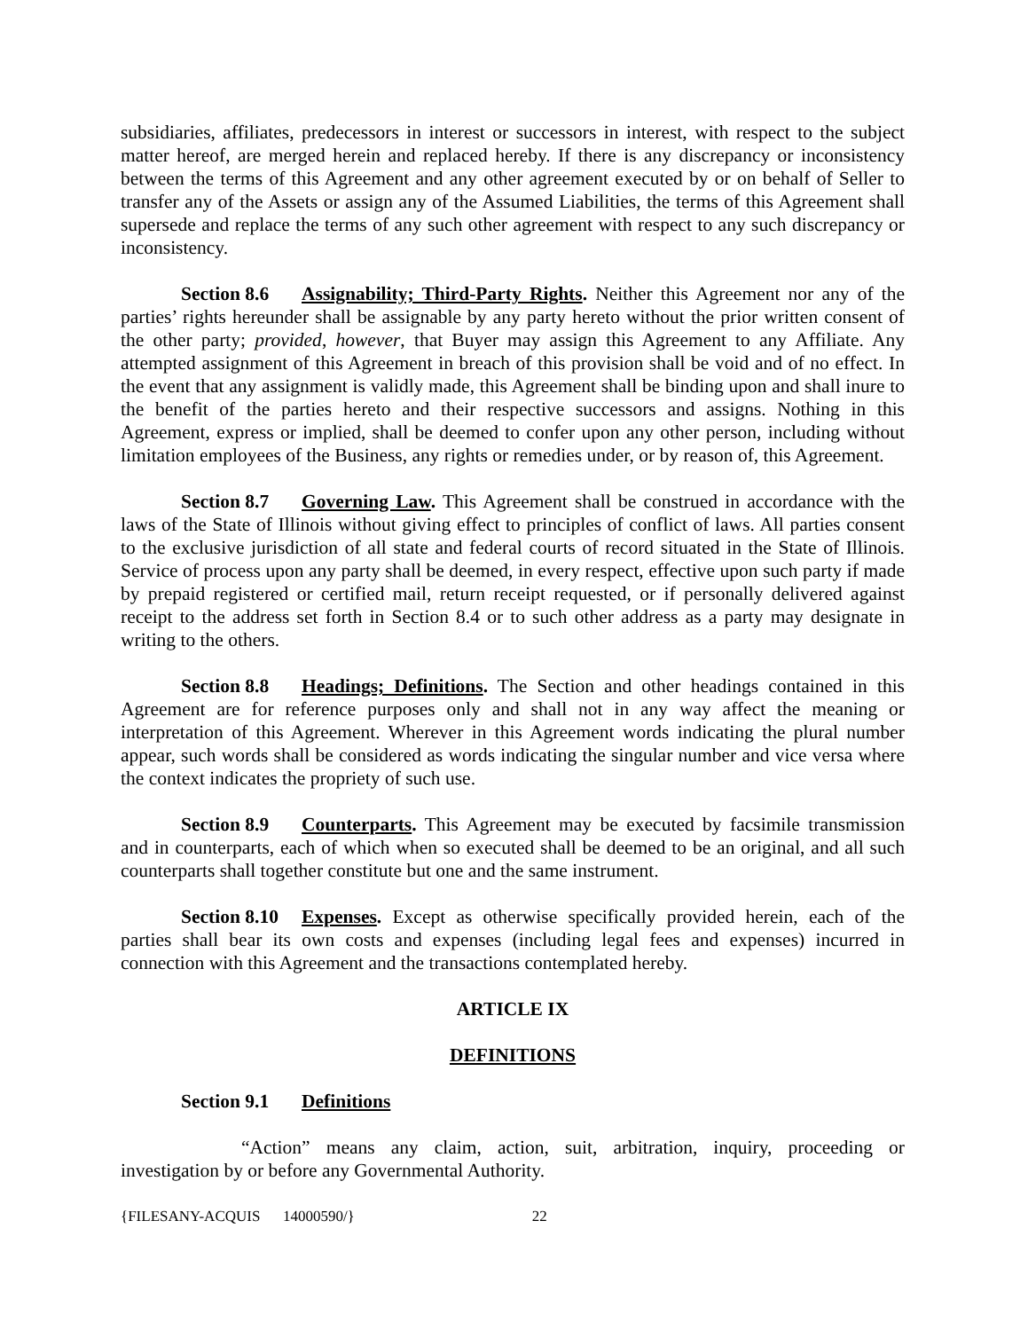subsidiaries, affiliates, predecessors in interest or successors in interest, with respect to the subject matter hereof, are merged herein and replaced hereby. If there is any discrepancy or inconsistency between the terms of this Agreement and any other agreement executed by or on behalf of Seller to transfer any of the Assets or assign any of the Assumed Liabilities, the terms of this Agreement shall supersede and replace the terms of any such other agreement with respect to any such discrepancy or inconsistency.
Section 8.6 Assignability; Third-Party Rights. Neither this Agreement nor any of the parties’ rights hereunder shall be assignable by any party hereto without the prior written consent of the other party; provided, however, that Buyer may assign this Agreement to any Affiliate. Any attempted assignment of this Agreement in breach of this provision shall be void and of no effect. In the event that any assignment is validly made, this Agreement shall be binding upon and shall inure to the benefit of the parties hereto and their respective successors and assigns. Nothing in this Agreement, express or implied, shall be deemed to confer upon any other person, including without limitation employees of the Business, any rights or remedies under, or by reason of, this Agreement.
Section 8.7 Governing Law. This Agreement shall be construed in accordance with the laws of the State of Illinois without giving effect to principles of conflict of laws. All parties consent to the exclusive jurisdiction of all state and federal courts of record situated in the State of Illinois. Service of process upon any party shall be deemed, in every respect, effective upon such party if made by prepaid registered or certified mail, return receipt requested, or if personally delivered against receipt to the address set forth in Section 8.4 or to such other address as a party may designate in writing to the others.
Section 8.8 Headings; Definitions. The Section and other headings contained in this Agreement are for reference purposes only and shall not in any way affect the meaning or interpretation of this Agreement. Wherever in this Agreement words indicating the plural number appear, such words shall be considered as words indicating the singular number and vice versa where the context indicates the propriety of such use.
Section 8.9 Counterparts. This Agreement may be executed by facsimile transmission and in counterparts, each of which when so executed shall be deemed to be an original, and all such counterparts shall together constitute but one and the same instrument.
Section 8.10 Expenses. Except as otherwise specifically provided herein, each of the parties shall bear its own costs and expenses (including legal fees and expenses) incurred in connection with this Agreement and the transactions contemplated hereby.
ARTICLE IX
DEFINITIONS
Section 9.1 Definitions
“Action” means any claim, action, suit, arbitration, inquiry, proceeding or investigation by or before any Governmental Authority.
{FILESANY-ACQUIS 14000590/} 22